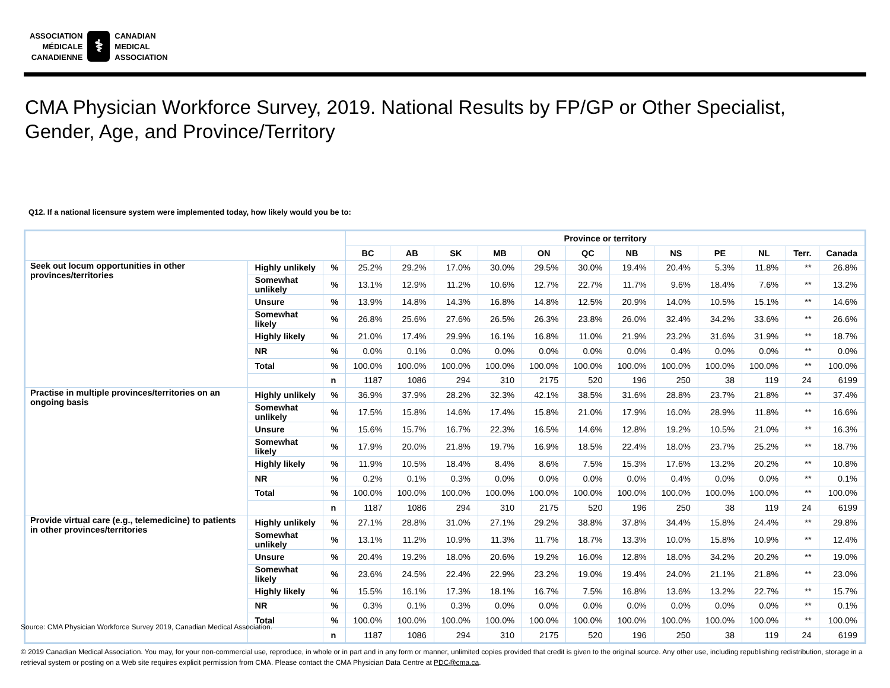ASSOCIATION
MÉDICALE
CANADIENNE
⚕
CANADIAN
MEDICAL
ASSOCIATION
CMA Physician Workforce Survey, 2019. National Results by FP/GP or Other Specialist,
Gender, Age, and Province/Territory
Q12. If a national licensure system were implemented today, how likely would you be to:
| | | | Province or territory | | | | | | | | | | | |
| --- | --- | --- | --- | --- | --- | --- | --- | --- | --- | --- | --- | --- | --- | --- |
| | | | BC | AB | SK | MB | ON | QC | NB | NS | PE | NL | Terr. | Canada |
| Seek out locum opportunities in other provinces/territories | Highly unlikely | % | 25.2% | 29.2% | 17.0% | 30.0% | 29.5% | 30.0% | 19.4% | 20.4% | 5.3% | 11.8% | ** | 26.8% |
| | Somewhat unlikely | % | 13.1% | 12.9% | 11.2% | 10.6% | 12.7% | 22.7% | 11.7% | 9.6% | 18.4% | 7.6% | ** | 13.2% |
| | Unsure | % | 13.9% | 14.8% | 14.3% | 16.8% | 14.8% | 12.5% | 20.9% | 14.0% | 10.5% | 15.1% | ** | 14.6% |
| | Somewhat likely | % | 26.8% | 25.6% | 27.6% | 26.5% | 26.3% | 23.8% | 26.0% | 32.4% | 34.2% | 33.6% | ** | 26.6% |
| | Highly likely | % | 21.0% | 17.4% | 29.9% | 16.1% | 16.8% | 11.0% | 21.9% | 23.2% | 31.6% | 31.9% | ** | 18.7% |
| | NR | % | 0.0% | 0.1% | 0.0% | 0.0% | 0.0% | 0.0% | 0.0% | 0.4% | 0.0% | 0.0% | ** | 0.0% |
| | Total | % | 100.0% | 100.0% | 100.0% | 100.0% | 100.0% | 100.0% | 100.0% | 100.0% | 100.0% | 100.0% | ** | 100.0% |
| | | n | 1187 | 1086 | 294 | 310 | 2175 | 520 | 196 | 250 | 38 | 119 | 24 | 6199 |
| Practise in multiple provinces/territories on an ongoing basis | Highly unlikely | % | 36.9% | 37.9% | 28.2% | 32.3% | 42.1% | 38.5% | 31.6% | 28.8% | 23.7% | 21.8% | ** | 37.4% |
| | Somewhat unlikely | % | 17.5% | 15.8% | 14.6% | 17.4% | 15.8% | 21.0% | 17.9% | 16.0% | 28.9% | 11.8% | ** | 16.6% |
| | Unsure | % | 15.6% | 15.7% | 16.7% | 22.3% | 16.5% | 14.6% | 12.8% | 19.2% | 10.5% | 21.0% | ** | 16.3% |
| | Somewhat likely | % | 17.9% | 20.0% | 21.8% | 19.7% | 16.9% | 18.5% | 22.4% | 18.0% | 23.7% | 25.2% | ** | 18.7% |
| | Highly likely | % | 11.9% | 10.5% | 18.4% | 8.4% | 8.6% | 7.5% | 15.3% | 17.6% | 13.2% | 20.2% | ** | 10.8% |
| | NR | % | 0.2% | 0.1% | 0.3% | 0.0% | 0.0% | 0.0% | 0.0% | 0.4% | 0.0% | 0.0% | ** | 0.1% |
| | Total | % | 100.0% | 100.0% | 100.0% | 100.0% | 100.0% | 100.0% | 100.0% | 100.0% | 100.0% | 100.0% | ** | 100.0% |
| | | n | 1187 | 1086 | 294 | 310 | 2175 | 520 | 196 | 250 | 38 | 119 | 24 | 6199 |
| Provide virtual care (e.g., telemedicine) to patients in other provinces/territories | Highly unlikely | % | 27.1% | 28.8% | 31.0% | 27.1% | 29.2% | 38.8% | 37.8% | 34.4% | 15.8% | 24.4% | ** | 29.8% |
| | Somewhat unlikely | % | 13.1% | 11.2% | 10.9% | 11.3% | 11.7% | 18.7% | 13.3% | 10.0% | 15.8% | 10.9% | ** | 12.4% |
| | Unsure | % | 20.4% | 19.2% | 18.0% | 20.6% | 19.2% | 16.0% | 12.8% | 18.0% | 34.2% | 20.2% | ** | 19.0% |
| | Somewhat likely | % | 23.6% | 24.5% | 22.4% | 22.9% | 23.2% | 19.0% | 19.4% | 24.0% | 21.1% | 21.8% | ** | 23.0% |
| | Highly likely | % | 15.5% | 16.1% | 17.3% | 18.1% | 16.7% | 7.5% | 16.8% | 13.6% | 13.2% | 22.7% | ** | 15.7% |
| | NR | % | 0.3% | 0.1% | 0.3% | 0.0% | 0.0% | 0.0% | 0.0% | 0.0% | 0.0% | 0.0% | ** | 0.1% |
| | Total | % | 100.0% | 100.0% | 100.0% | 100.0% | 100.0% | 100.0% | 100.0% | 100.0% | 100.0% | 100.0% | ** | 100.0% |
| | | n | 1187 | 1086 | 294 | 310 | 2175 | 520 | 196 | 250 | 38 | 119 | 24 | 6199 |
Source: CMA Physician Workforce Survey 2019, Canadian Medical Association.
© 2019 Canadian Medical Association. You may, for your non-commercial use, reproduce, in whole or in part and in any form or manner, unlimited copies provided that credit is given to the original source. Any other use, including republishing redistribution, storage in a retrieval system or posting on a Web site requires explicit permission from CMA. Please contact the CMA Physician Data Centre at PDC@cma.ca.